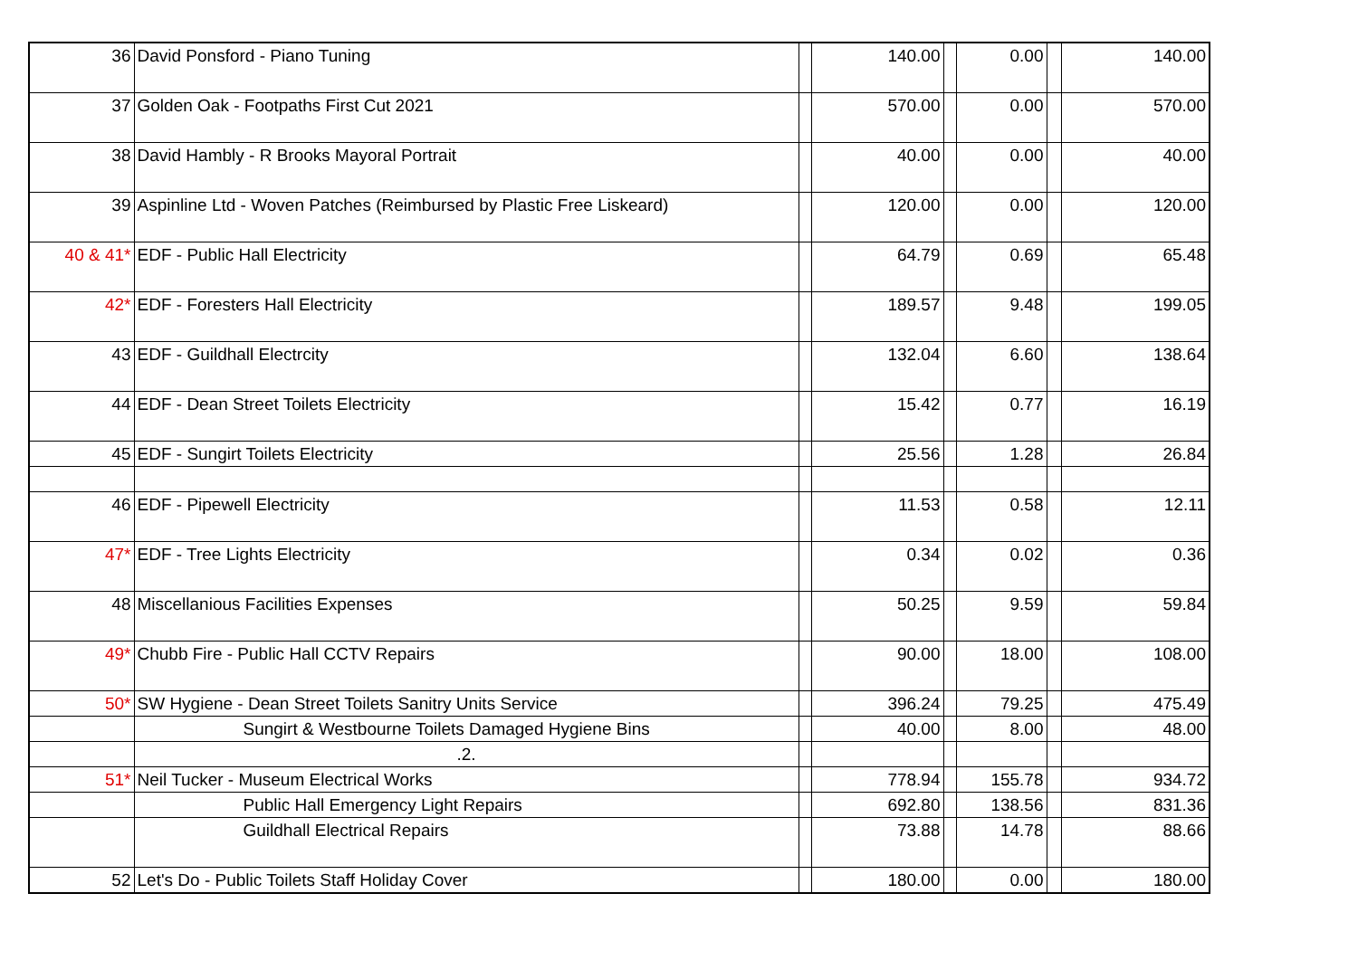| 36 | David Ponsford - Piano Tuning | | 140.00 | | 0.00 | | 140.00 |
| 37 | Golden Oak - Footpaths First Cut 2021 | | 570.00 | | 0.00 | | 570.00 |
| 38 | David Hambly - R Brooks Mayoral Portrait | | 40.00 | | 0.00 | | 40.00 |
| 39 | Aspinline Ltd - Woven Patches (Reimbursed by Plastic Free Liskeard) | | 120.00 | | 0.00 | | 120.00 |
| 40 & 41* | EDF - Public Hall Electricity | | 64.79 | | 0.69 | | 65.48 |
| 42* | EDF - Foresters Hall Electricity | | 189.57 | | 9.48 | | 199.05 |
| 43 | EDF - Guildhall Electrcity | | 132.04 | | 6.60 | | 138.64 |
| 44 | EDF - Dean Street Toilets Electricity | | 15.42 | | 0.77 | | 16.19 |
| 45 | EDF - Sungirt Toilets Electricity | | 25.56 | | 1.28 | | 26.84 |
| 46 | EDF - Pipewell Electricity | | 11.53 | | 0.58 | | 12.11 |
| 47* | EDF - Tree Lights Electricity | | 0.34 | | 0.02 | | 0.36 |
| 48 | Miscellanious Facilities Expenses | | 50.25 | | 9.59 | | 59.84 |
| 49* | Chubb Fire - Public Hall CCTV Repairs | | 90.00 | | 18.00 | | 108.00 |
| 50* | SW Hygiene - Dean Street Toilets Sanitry Units Service | | 396.24 | | 79.25 | | 475.49 |
| | Sungirt & Westbourne Toilets Damaged Hygiene Bins | | 40.00 | | 8.00 | | 48.00 |
| | .2. | | | | | | |
| 51* | Neil Tucker - Museum Electrical Works | | 778.94 | | 155.78 | | 934.72 |
| | Public Hall Emergency Light Repairs | | 692.80 | | 138.56 | | 831.36 |
| | Guildhall Electrical Repairs | | 73.88 | | 14.78 | | 88.66 |
| 52 | Let's Do - Public Toilets Staff Holiday Cover | | 180.00 | | 0.00 | | 180.00 |